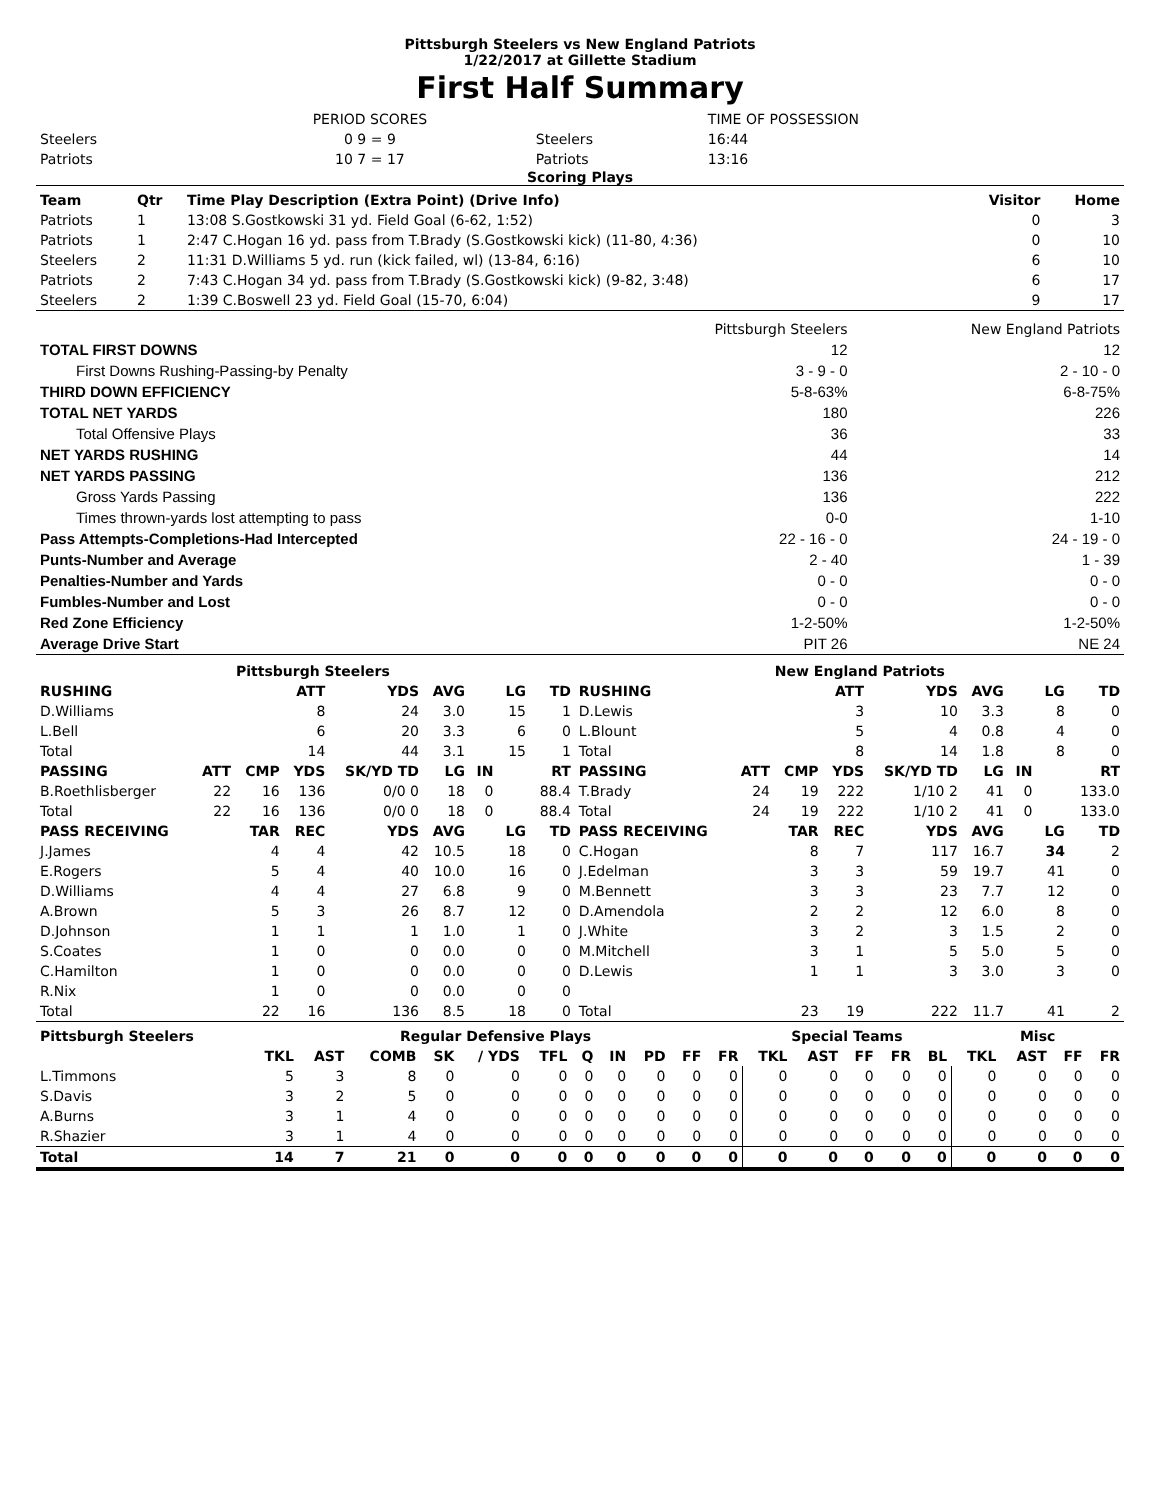Pittsburgh Steelers vs New England Patriots
1/22/2017 at Gillette Stadium
First Half Summary
| | PERIOD SCORES | | TIME OF POSSESSION |
| Steelers | 0 9 = 9 | Steelers | 16:44 |
| Patriots | 10 7 = 17 | Patriots | 13:16 |
Scoring Plays
| Team | Qtr | Time Play Description (Extra Point) (Drive Info) | Visitor | Home |
| --- | --- | --- | --- | --- |
| Patriots | 1 | 13:08 S.Gostkowski 31 yd. Field Goal (6-62, 1:52) | 0 | 3 |
| Patriots | 1 | 2:47 C.Hogan 16 yd. pass from T.Brady (S.Gostkowski kick) (11-80, 4:36) | 0 | 10 |
| Steelers | 2 | 11:31 D.Williams 5 yd. run (kick failed, wl) (13-84, 6:16) | 6 | 10 |
| Patriots | 2 | 7:43 C.Hogan 34 yd. pass from T.Brady (S.Gostkowski kick) (9-82, 3:48) | 6 | 17 |
| Steelers | 2 | 1:39 C.Boswell 23 yd. Field Goal (15-70, 6:04) | 9 | 17 |
| | Pittsburgh Steelers | New England Patriots |
| TOTAL FIRST DOWNS | 12 | 12 |
| First Downs Rushing-Passing-by Penalty | 3 - 9 - 0 | 2 - 10 - 0 |
| THIRD DOWN EFFICIENCY | 5-8-63% | 6-8-75% |
| TOTAL NET YARDS | 180 | 226 |
| Total Offensive Plays | 36 | 33 |
| NET YARDS RUSHING | 44 | 14 |
| NET YARDS PASSING | 136 | 212 |
| Gross Yards Passing | 136 | 222 |
| Times thrown-yards lost attempting to pass | 0-0 | 1-10 |
| Pass Attempts-Completions-Had Intercepted | 22 - 16 - 0 | 24 - 19 - 0 |
| Punts-Number and Average | 2 - 40 | 1 - 39 |
| Penalties-Number and Yards | 0 - 0 | 0 - 0 |
| Fumbles-Number and Lost | 0 - 0 | 0 - 0 |
| Red Zone Efficiency | 1-2-50% | 1-2-50% |
| Average Drive Start | PIT 26 | NE 24 |
| Pittsburgh Steelers | | | | | | | | | New England Patriots | | | | | | | | |
| RUSHING | | | ATT | YDS | AVG | | LG | TD | RUSHING | | | ATT | YDS | AVG | | LG | TD |
| D.Williams | | | 8 | 24 | 3.0 | | 15 | 1 | D.Lewis | | | 3 | 10 | 3.3 | | 8 | 0 |
| L.Bell | | | 6 | 20 | 3.3 | | 6 | 0 | L.Blount | | | 5 | 4 | 0.8 | | 4 | 0 |
| Total | | | 14 | 44 | 3.1 | | 15 | 1 | Total | | | 8 | 14 | 1.8 | | 8 | 0 |
| PASSING | ATT | CMP | YDS | SK/YD TD | LG | IN | | RT | PASSING | ATT | CMP | YDS | SK/YD TD | LG | IN | | RT |
| B.Roethlisberger | 22 | 16 | 136 | 0/0 0 | 18 | 0 | | 88.4 | T.Brady | 24 | 19 | 222 | 1/10 2 | 41 | 0 | | 133.0 |
| Total | 22 | 16 | 136 | 0/0 0 | 18 | 0 | | 88.4 | Total | 24 | 19 | 222 | 1/10 2 | 41 | 0 | | 133.0 |
| PASS RECEIVING | | TAR | REC | YDS | AVG | | LG | TD | PASS RECEIVING | | TAR | REC | YDS | AVG | | LG | TD |
| J.James | | 4 | 4 | 42 | 10.5 | | 18 | 0 | C.Hogan | | 8 | 7 | 117 | 16.7 | | 34 | 2 |
| E.Rogers | | 5 | 4 | 40 | 10.0 | | 16 | 0 | J.Edelman | | 3 | 3 | 59 | 19.7 | | 41 | 0 |
| D.Williams | | 4 | 4 | 27 | 6.8 | | 9 | 0 | M.Bennett | | 3 | 3 | 23 | 7.7 | | 12 | 0 |
| A.Brown | | 5 | 3 | 26 | 8.7 | | 12 | 0 | D.Amendola | | 2 | 2 | 12 | 6.0 | | 8 | 0 |
| D.Johnson | | 1 | 1 | 1 | 1.0 | | 1 | 0 | J.White | | 3 | 2 | 3 | 1.5 | | 2 | 0 |
| S.Coates | | 1 | 0 | 0 | 0.0 | | 0 | 0 | M.Mitchell | | 3 | 1 | 5 | 5.0 | | 5 | 0 |
| C.Hamilton | | 1 | 0 | 0 | 0.0 | | 0 | 0 | D.Lewis | | 1 | 1 | 3 | 3.0 | | 3 | 0 |
| R.Nix | | 1 | 0 | 0 | 0.0 | | 0 | 0 | | | | | | | | | |
| Total | | 22 | 16 | 136 | 8.5 | | 18 | 0 | Total | | 23 | 19 | 222 | 11.7 | | 41 | 2 |
| Pittsburgh Steelers | Regular Defensive Plays | | | | | | | | | | | Special Teams | | | | | Misc | | | |
| --- | --- | --- | --- | --- | --- | --- | --- | --- | --- | --- | --- | --- | --- | --- | --- | --- | --- | --- | --- | --- |
| | TKL | AST | COMB | SK | / YDS | TFL | Q | IN | PD | FF | FR | TKL | AST | FF | FR | BL | TKL | AST | FF | FR |
| L.Timmons | 5 | 3 | 8 | 0 | 0 | 0 | 0 | 0 | 0 | 0 | 0 | 0 | 0 | 0 | 0 | 0 | 0 | 0 | 0 | 0 |
| S.Davis | 3 | 2 | 5 | 0 | 0 | 0 | 0 | 0 | 0 | 0 | 0 | 0 | 0 | 0 | 0 | 0 | 0 | 0 | 0 | 0 |
| A.Burns | 3 | 1 | 4 | 0 | 0 | 0 | 0 | 0 | 0 | 0 | 0 | 0 | 0 | 0 | 0 | 0 | 0 | 0 | 0 | 0 |
| R.Shazier | 3 | 1 | 4 | 0 | 0 | 0 | 0 | 0 | 0 | 0 | 0 | 0 | 0 | 0 | 0 | 0 | 0 | 0 | 0 | 0 |
| Total | 14 | 7 | 21 | 0 | 0 | 0 | 0 | 0 | 0 | 0 | 0 | 0 | 0 | 0 | 0 | 0 | 0 | 0 | 0 | 0 |